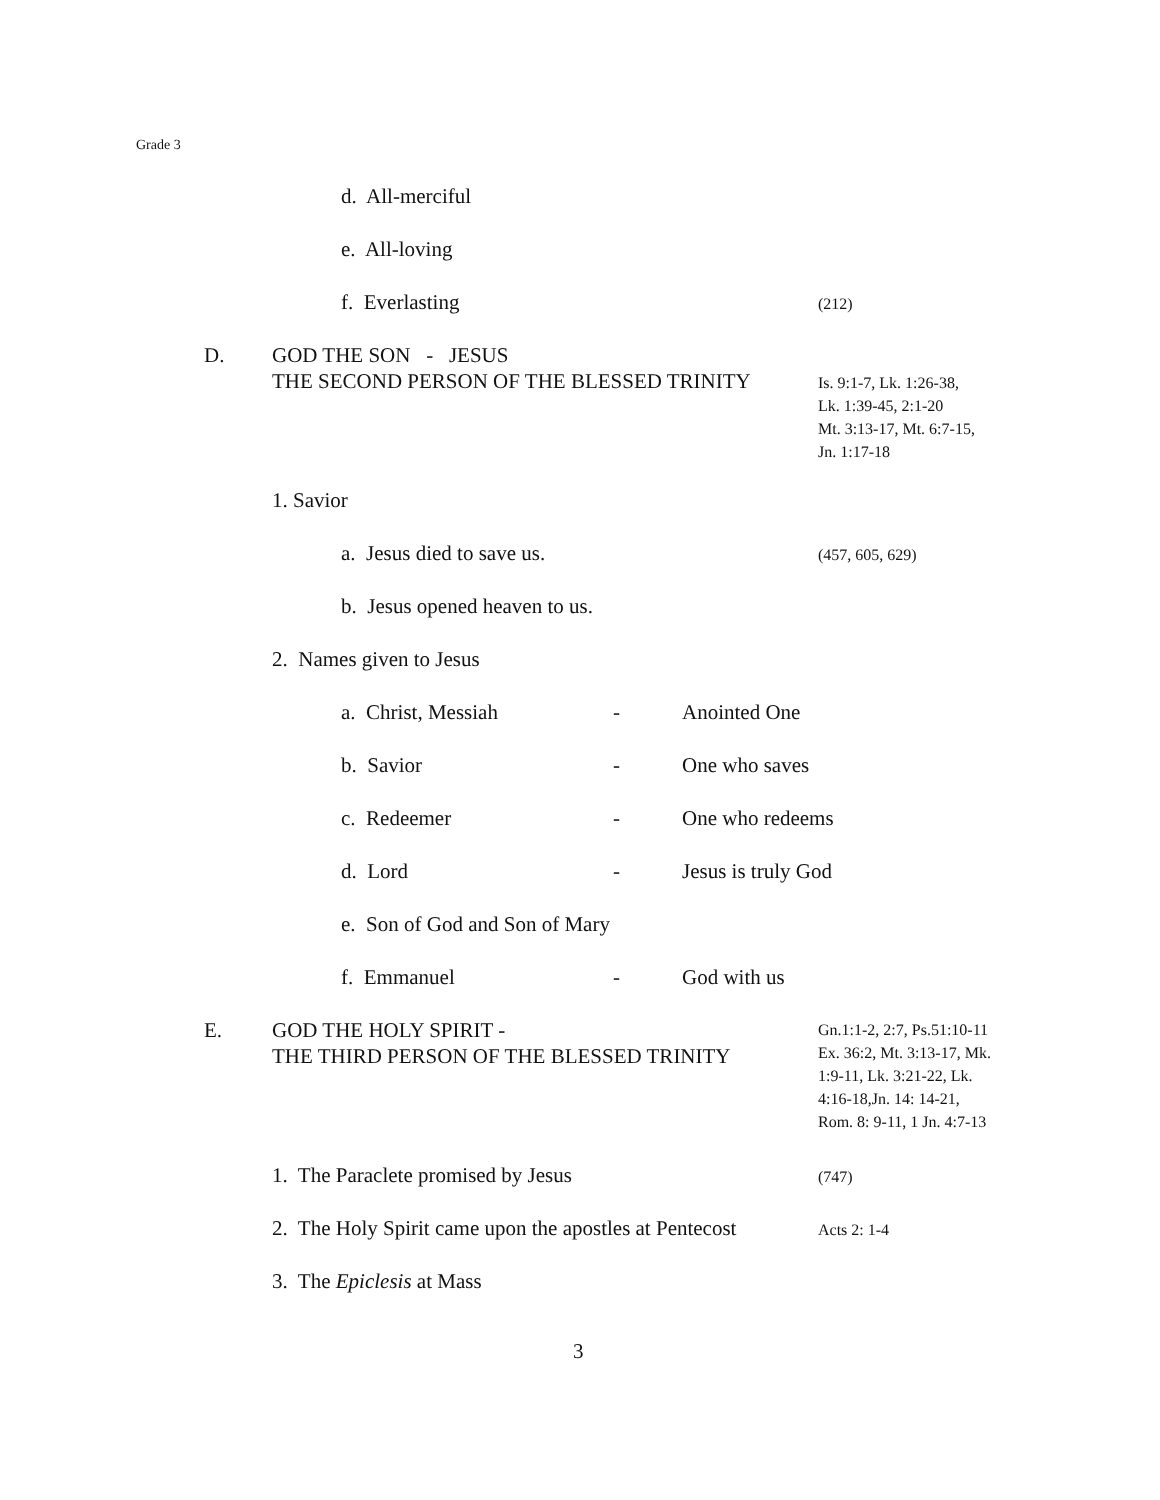Grade 3
d. All-merciful
e. All-loving
f. Everlasting (212)
D. GOD THE SON - JESUS
THE SECOND PERSON OF THE BLESSED TRINITY
Is. 9:1-7, Lk. 1:26-38,
Lk. 1:39-45, 2:1-20
Mt. 3:13-17, Mt. 6:7-15,
Jn. 1:17-18
1. Savior
a. Jesus died to save us. (457, 605, 629)
b. Jesus opened heaven to us.
2. Names given to Jesus
a. Christ, Messiah - Anointed One
b. Savior - One who saves
c. Redeemer - One who redeems
d. Lord - Jesus is truly God
e. Son of God and Son of Mary
f. Emmanuel - God with us
E. GOD THE HOLY SPIRIT -
THE THIRD PERSON OF THE BLESSED TRINITY
Gn.1:1-2, 2:7, Ps.51:10-11
Ex. 36:2, Mt. 3:13-17, Mk.
1:9-11, Lk. 3:21-22, Lk.
4:16-18,Jn. 14: 14-21,
Rom. 8: 9-11, 1 Jn. 4:7-13
1. The Paraclete promised by Jesus (747)
2. The Holy Spirit came upon the apostles at Pentecost Acts 2: 1-4
3. The Epiclesis at Mass
3